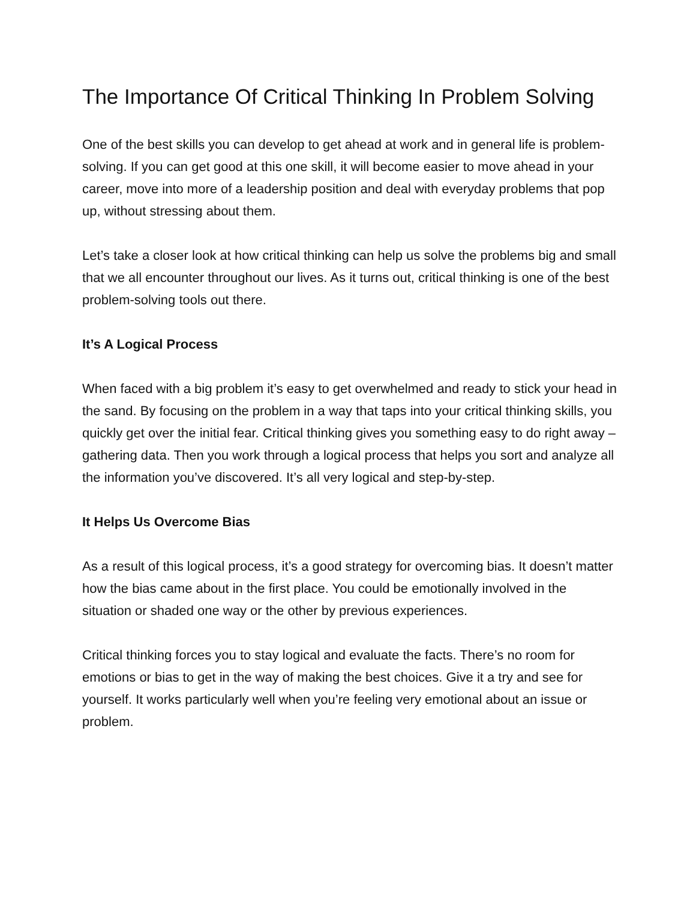The Importance Of Critical Thinking In Problem Solving
One of the best skills you can develop to get ahead at work and in general life is problem-solving. If you can get good at this one skill, it will become easier to move ahead in your career, move into more of a leadership position and deal with everyday problems that pop up, without stressing about them.
Let’s take a closer look at how critical thinking can help us solve the problems big and small that we all encounter throughout our lives. As it turns out, critical thinking is one of the best problem-solving tools out there.
It’s A Logical Process
When faced with a big problem it’s easy to get overwhelmed and ready to stick your head in the sand. By focusing on the problem in a way that taps into your critical thinking skills, you quickly get over the initial fear. Critical thinking gives you something easy to do right away – gathering data. Then you work through a logical process that helps you sort and analyze all the information you’ve discovered. It’s all very logical and step-by-step.
It Helps Us Overcome Bias
As a result of this logical process, it’s a good strategy for overcoming bias. It doesn’t matter how the bias came about in the first place. You could be emotionally involved in the situation or shaded one way or the other by previous experiences.
Critical thinking forces you to stay logical and evaluate the facts. There’s no room for emotions or bias to get in the way of making the best choices. Give it a try and see for yourself. It works particularly well when you’re feeling very emotional about an issue or problem.